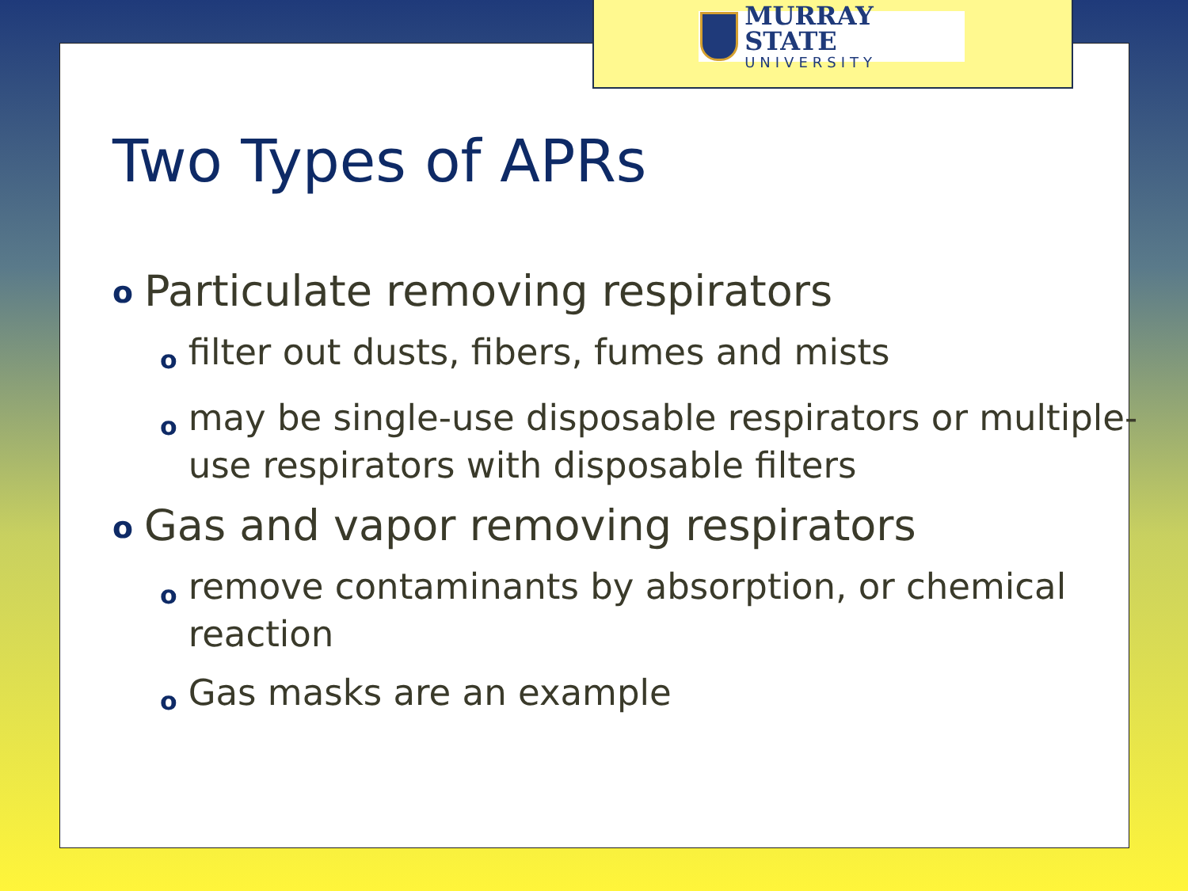MURRAY STATE
UNIVERSITY
Two Types of APRs
o Particulate removing respirators
ofilter out dusts, fibers, fumes and mists
omay be single-use disposable respirators or multiple-use respirators with disposable filters
o Gas and vapor removing respirators
oremove contaminants by absorption, or chemical reaction
o Gas masks are an example